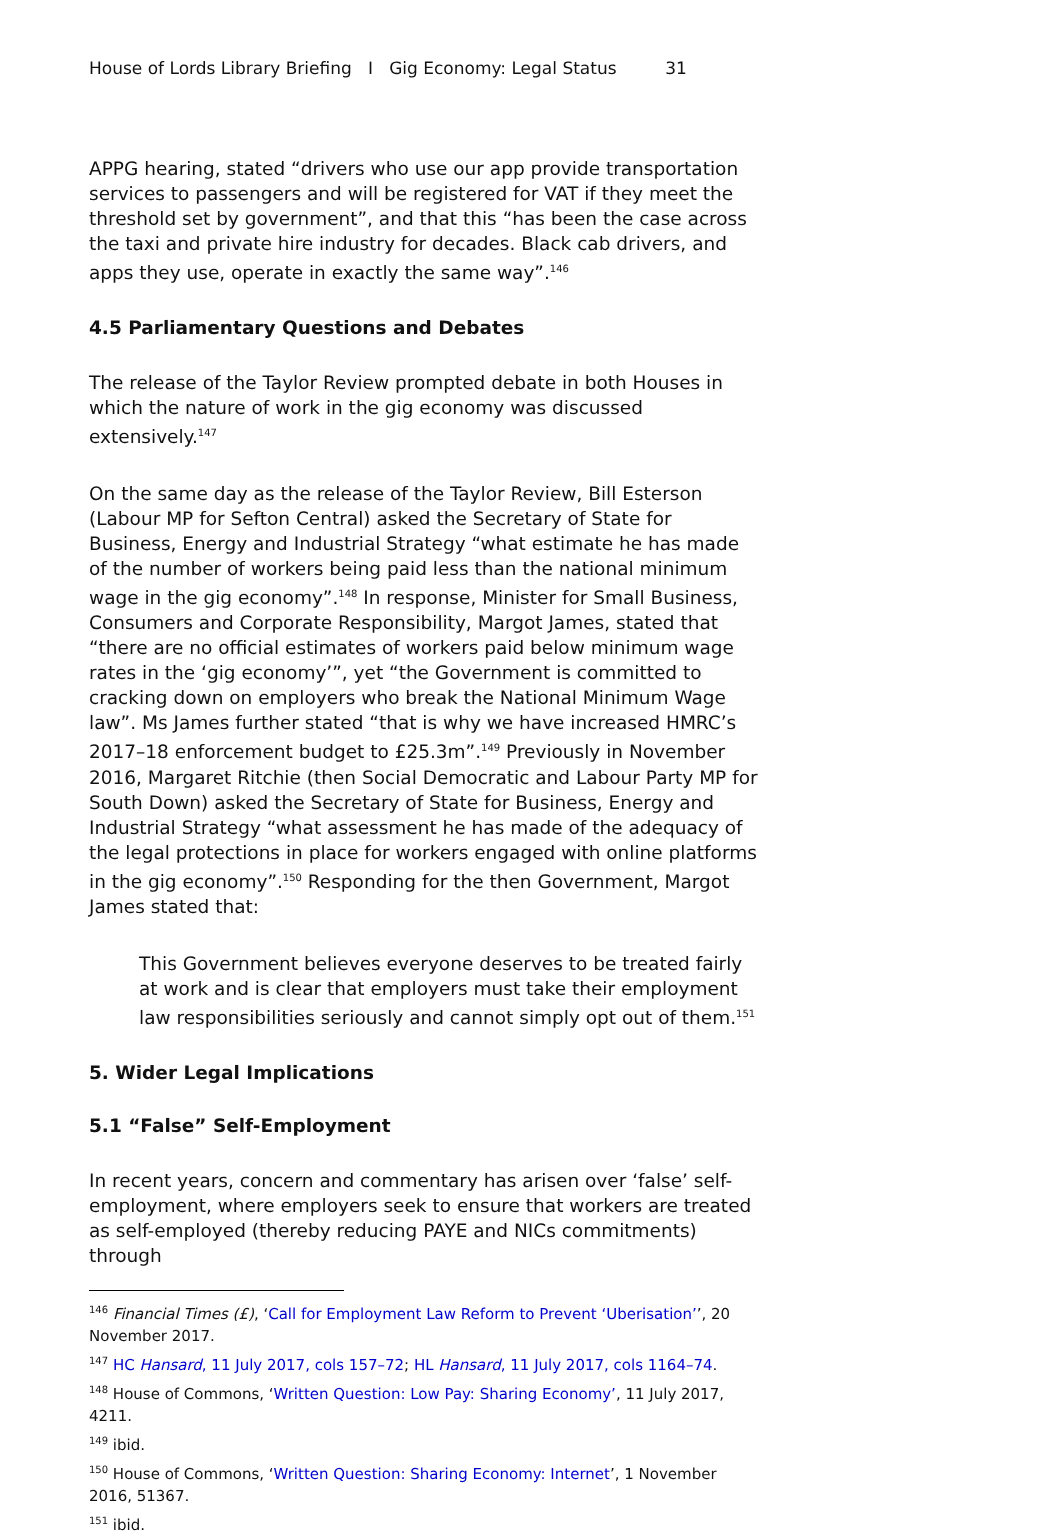House of Lords Library Briefing I Gig Economy: Legal Status 31
APPG hearing, stated “drivers who use our app provide transportation services to passengers and will be registered for VAT if they meet the threshold set by government”, and that this “has been the case across the taxi and private hire industry for decades. Black cab drivers, and apps they use, operate in exactly the same way”.<sup>146</sup>
4.5 Parliamentary Questions and Debates
The release of the Taylor Review prompted debate in both Houses in which the nature of work in the gig economy was discussed extensively.<sup>147</sup>
On the same day as the release of the Taylor Review, Bill Esterson (Labour MP for Sefton Central) asked the Secretary of State for Business, Energy and Industrial Strategy “what estimate he has made of the number of workers being paid less than the national minimum wage in the gig economy”.<sup>148</sup> In response, Minister for Small Business, Consumers and Corporate Responsibility, Margot James, stated that “there are no official estimates of workers paid below minimum wage rates in the ‘gig economy’”, yet “the Government is committed to cracking down on employers who break the National Minimum Wage law”. Ms James further stated “that is why we have increased HMRC’s 2017–18 enforcement budget to £25.3m”.<sup>149</sup> Previously in November 2016, Margaret Ritchie (then Social Democratic and Labour Party MP for South Down) asked the Secretary of State for Business, Energy and Industrial Strategy “what assessment he has made of the adequacy of the legal protections in place for workers engaged with online platforms in the gig economy”.<sup>150</sup> Responding for the then Government, Margot James stated that:
This Government believes everyone deserves to be treated fairly at work and is clear that employers must take their employment law responsibilities seriously and cannot simply opt out of them.<sup>151</sup>
5. Wider Legal Implications
5.1 “False” Self-Employment
In recent years, concern and commentary has arisen over ‘false’ self-employment, where employers seek to ensure that workers are treated as self-employed (thereby reducing PAYE and NICs commitments) through
<sup>146</sup> Financial Times (£), ‘Call for Employment Law Reform to Prevent ‘Uberisation’’, 20 November 2017.
<sup>147</sup> HC Hansard, 11 July 2017, cols 157–72; HL Hansard, 11 July 2017, cols 1164–74.
<sup>148</sup> House of Commons, ‘Written Question: Low Pay: Sharing Economy’, 11 July 2017, 4211.
<sup>149</sup> ibid.
<sup>150</sup> House of Commons, ‘Written Question: Sharing Economy: Internet’, 1 November 2016, 51367.
<sup>151</sup> ibid.